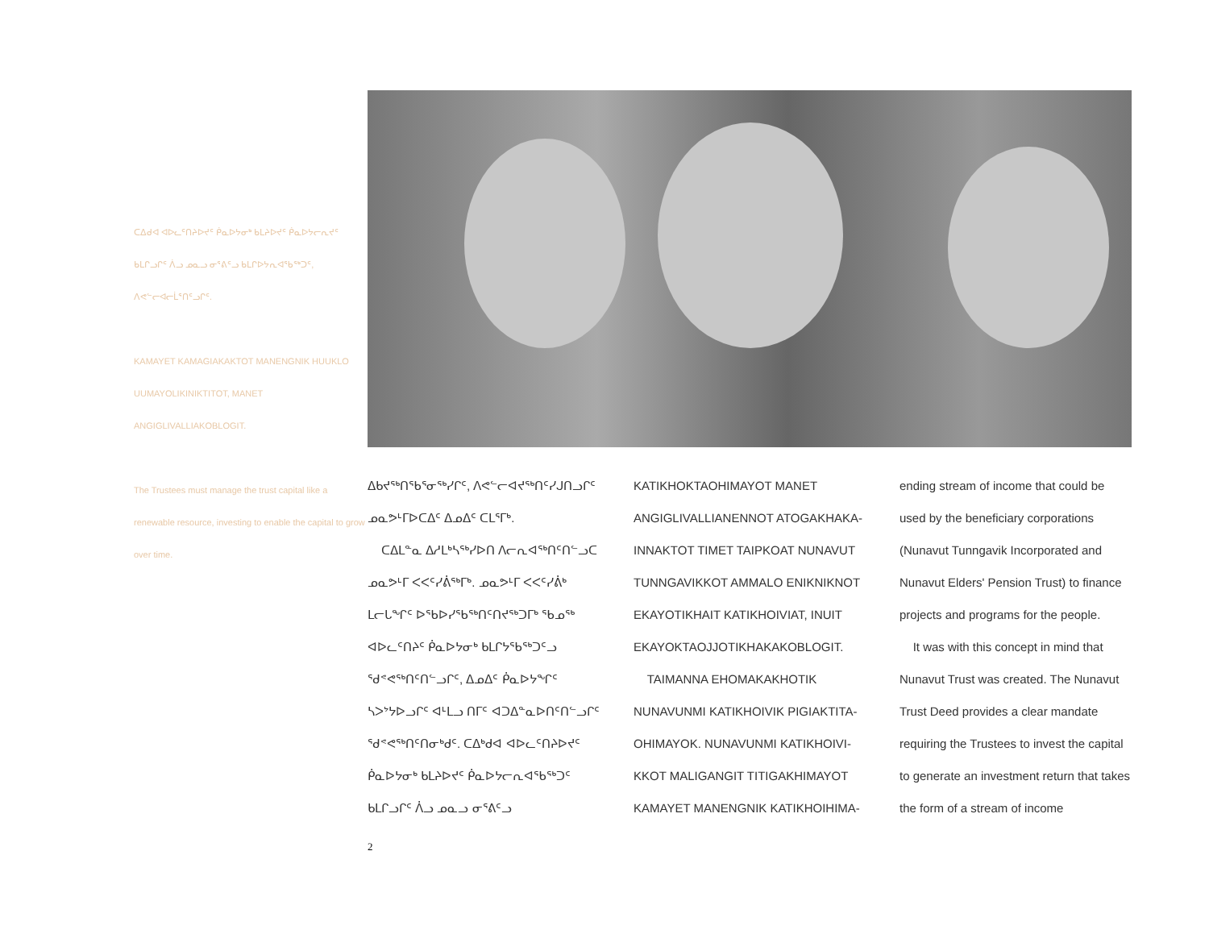ᑕᐃᑯᐊ ᐊᐅᓚᑦᑎᔨᐅᔪᑦ ᑮᓇᐅᔭᓂᒃ ᑲᒪᔨᐅᔪᑦ ᑮᓇᐅᔭᓕᕆᔪᑦ ᑲᒪᒋᓗᒋᑦ ᐲᓗ ᓄᓇᓗ ᓂᕐᕕᑦᓗ ᑲᒪᒋᐅᔭᕆᐊᖃᖅᑐᑦ, ᐱᕙᓪᓕᐊᓕᒫᕐᑎᑦᓗᒋᑦ.
KAMAYET KAMAGIAKAKTOT MANENGNIK HUUKLO UUMAYOLIKINIKTITOT, MANET ANGIGLIVALLIAKOBLOGIT.
The Trustees must manage the trust capital like a renewable resource, investing to enable the capital to grow over time.
ᐃᑲᔪᖅᑎᖃᕐᓂᖅᓯᒋᑦ, ᐱᕙᓪᓕᐊᔪᖅᑎᑦᓯᒍᑎᓗᒋᑦ ᓄᓇᕗᒻᒥᐅᑕᐃᑦ ᐃᓄᐃᑦ ᑕᒪᕐᒥᒃ.
ᑕᐃᒪᓐᓇ ᐃᓱᒪᒃᓴᖅᓯᐅᑎ ᐱᓕᕆᐊᖅᑎᑦᑎᓪᓗᑕ ᓄᓇᕗᒻᒥ ᐸᐸᑦᓯᕖᖅᒥᒃ. ᓄᓇᕗᒻᒥ ᐸᐸᑦᓯᕖᒃ ᒪᓕᒐᖏᑦ ᐅᖃᐅᓯᖃᖅᑎᑦᑎᔪᖅᑐᒥᒃ ᖃᓄᖅ ᐊᐅᓚᑦᑎᔨᑦ ᑮᓇᐅᔭᓂᒃ ᑲᒪᒋᔭᖃᖅᑐᑦᓗ ᖁᕝᕙᖅᑎᑦᑎᓪᓗᒋᑦ, ᐃᓄᐃᑦ ᑮᓇᐅᔭᖏᑦ ᓴᐳᔾᔭᐅᓗᒋᑦ ᐊᒻᒪᓗ ᑎᒥᑦ ᐊᑐᐃᓐᓇᐅᑎᑦᑎᓪᓗᒋᑦ ᖁᕝᕙᖅᑎᑦᑎᓂᒃᑯᑦ. ᑕᐃᒃᑯᐊ ᐊᐅᓚᑦᑎᔨᐅᔪᑦ ᑮᓇᐅᔭᓂᒃ ᑲᒪᔨᐅᔪᑦ ᑮᓇᐅᔭᓕᕆᐊᖃᖅᑐᑦ ᑲᒪᒋᓗᒋᑦ ᐲᓗ ᓄᓇᓗ ᓂᕐᕕᑦᓗ
KATIKHOKTAOHIMAYOT MANET ANGIGLIVALLIANENNOT ATOGAKHAKA-INNAKTOT TIMET TAIPKOAT NUNAVUT TUNNGAVIKKOT AMMALO ENIKNIKNOT EKAYOTIKHAIT KATIKHOIVIAT, INUIT EKAYOKTAOJJOTIKHAKAKOBLOGIT.
TAIMANNA EHOMAKAKHOTIK NUNAVUNMI KATIKHOIVIK PIGIAKTITA-OHIMAYOK. NUNAVUNMI KATIKHOIVI-KKOT MALIGANGIT TITIGAKHIMAYOT KAMAYET MANENGNIK KATIKHOIHIMA-
ending stream of income that could be used by the beneficiary corporations (Nunavut Tunngavik Incorporated and Nunavut Elders' Pension Trust) to finance projects and programs for the people.
It was with this concept in mind that Nunavut Trust was created. The Nunavut Trust Deed provides a clear mandate requiring the Trustees to invest the capital to generate an investment return that takes the form of a stream of income
2